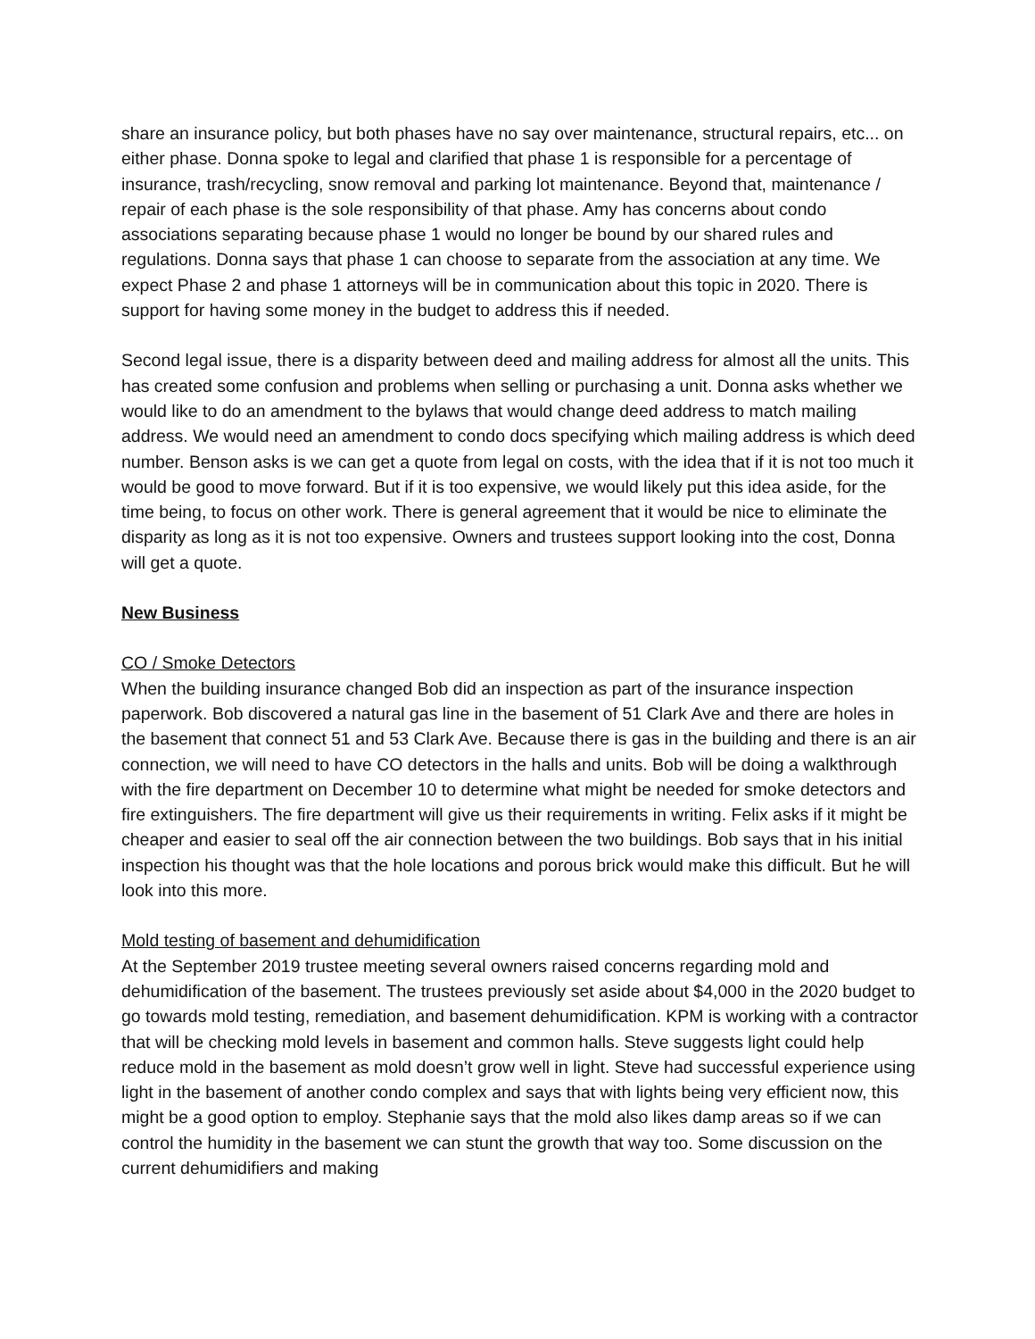share an insurance policy, but both phases have no say over maintenance, structural repairs, etc... on either phase. Donna spoke to legal and clarified that phase 1 is responsible for a percentage of insurance, trash/recycling, snow removal and parking lot maintenance. Beyond that, maintenance / repair of each phase is the sole responsibility of that phase. Amy has concerns about condo associations separating because phase 1 would no longer be bound by our shared rules and regulations. Donna says that phase 1 can choose to separate from the association at any time. We expect Phase 2 and phase 1 attorneys will be in communication about this topic in 2020. There is support for having some money in the budget to address this if needed.
Second legal issue, there is a disparity between deed and mailing address for almost all the units. This has created some confusion and problems when selling or purchasing a unit. Donna asks whether we would like to do an amendment to the bylaws that would change deed address to match mailing address. We would need an amendment to condo docs specifying which mailing address is which deed number. Benson asks is we can get a quote from legal on costs, with the idea that if it is not too much it would be good to move forward. But if it is too expensive, we would likely put this idea aside, for the time being, to focus on other work. There is general agreement that it would be nice to eliminate the disparity as long as it is not too expensive. Owners and trustees support looking into the cost, Donna will get a quote.
New Business
CO / Smoke Detectors
When the building insurance changed Bob did an inspection as part of the insurance inspection paperwork. Bob discovered a natural gas line in the basement of 51 Clark Ave and there are holes in the basement that connect 51 and 53 Clark Ave. Because there is gas in the building and there is an air connection, we will need to have CO detectors in the halls and units. Bob will be doing a walkthrough with the fire department on December 10 to determine what might be needed for smoke detectors and fire extinguishers. The fire department will give us their requirements in writing. Felix asks if it might be cheaper and easier to seal off the air connection between the two buildings. Bob says that in his initial inspection his thought was that the hole locations and porous brick would make this difficult. But he will look into this more.
Mold testing of basement and dehumidification
At the September 2019 trustee meeting several owners raised concerns regarding mold and dehumidification of the basement. The trustees previously set aside about $4,000 in the 2020 budget to go towards mold testing, remediation, and basement dehumidification. KPM is working with a contractor that will be checking mold levels in basement and common halls. Steve suggests light could help reduce mold in the basement as mold doesn’t grow well in light. Steve had successful experience using light in the basement of another condo complex and says that with lights being very efficient now, this might be a good option to employ. Stephanie says that the mold also likes damp areas so if we can control the humidity in the basement we can stunt the growth that way too. Some discussion on the current dehumidifiers and making